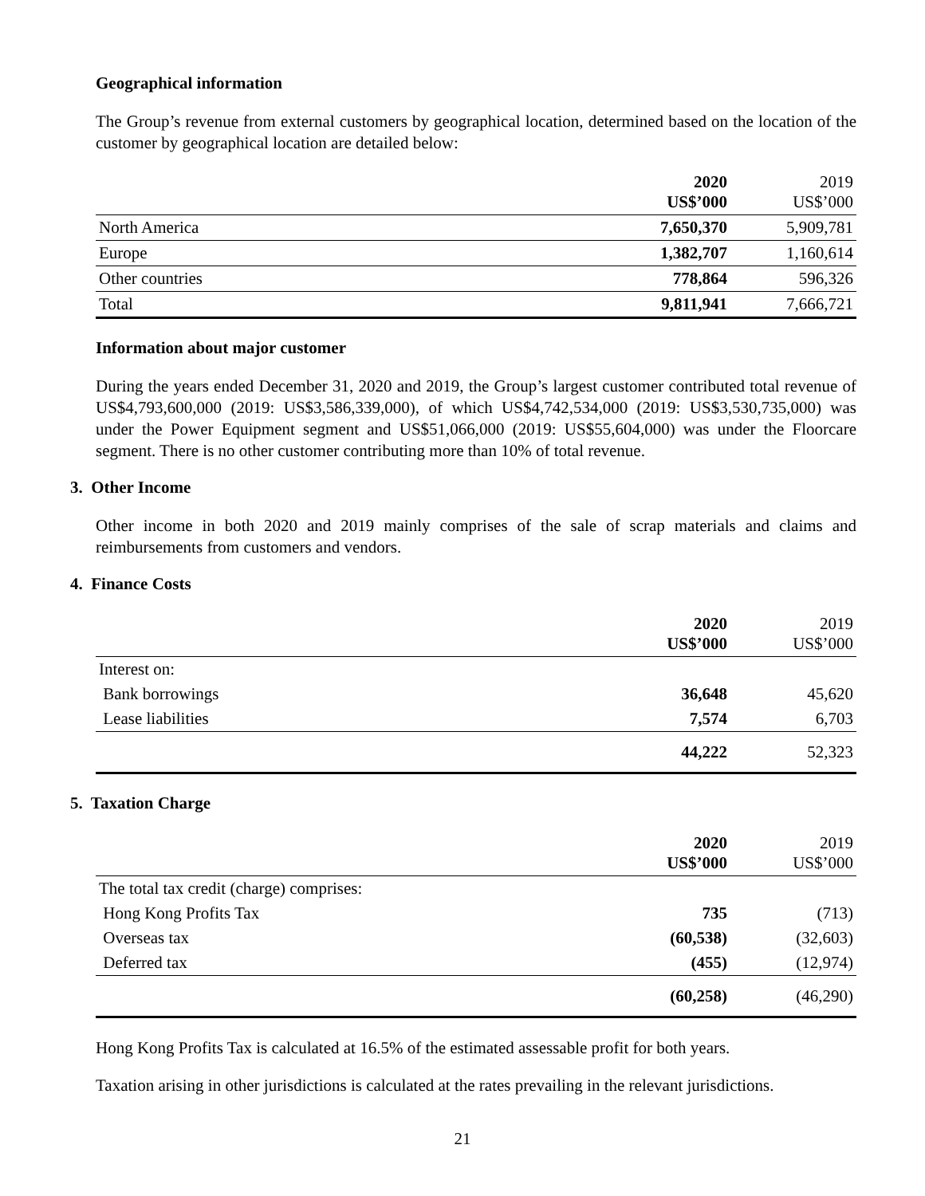Geographical information
The Group’s revenue from external customers by geographical location, determined based on the location of the customer by geographical location are detailed below:
| | 2020 US$’000 | 2019 US$’000 |
| North America | 7,650,370 | 5,909,781 |
| Europe | 1,382,707 | 1,160,614 |
| Other countries | 778,864 | 596,326 |
| Total | 9,811,941 | 7,666,721 |
Information about major customer
During the years ended December 31, 2020 and 2019, the Group’s largest customer contributed total revenue of US$4,793,600,000 (2019: US$3,586,339,000), of which US$4,742,534,000 (2019: US$3,530,735,000) was under the Power Equipment segment and US$51,066,000 (2019: US$55,604,000) was under the Floorcare segment. There is no other customer contributing more than 10% of total revenue.
3. Other Income
Other income in both 2020 and 2019 mainly comprises of the sale of scrap materials and claims and reimbursements from customers and vendors.
4. Finance Costs
| | 2020 US$’000 | 2019 US$’000 |
| Interest on: | | |
| Bank borrowings | 36,648 | 45,620 |
| Lease liabilities | 7,574 | 6,703 |
| | 44,222 | 52,323 |
5. Taxation Charge
| | 2020 US$’000 | 2019 US$’000 |
| The total tax credit (charge) comprises: | | |
| Hong Kong Profits Tax | 735 | (713) |
| Overseas tax | (60,538) | (32,603) |
| Deferred tax | (455) | (12,974) |
| | (60,258) | (46,290) |
Hong Kong Profits Tax is calculated at 16.5% of the estimated assessable profit for both years.
Taxation arising in other jurisdictions is calculated at the rates prevailing in the relevant jurisdictions.
21